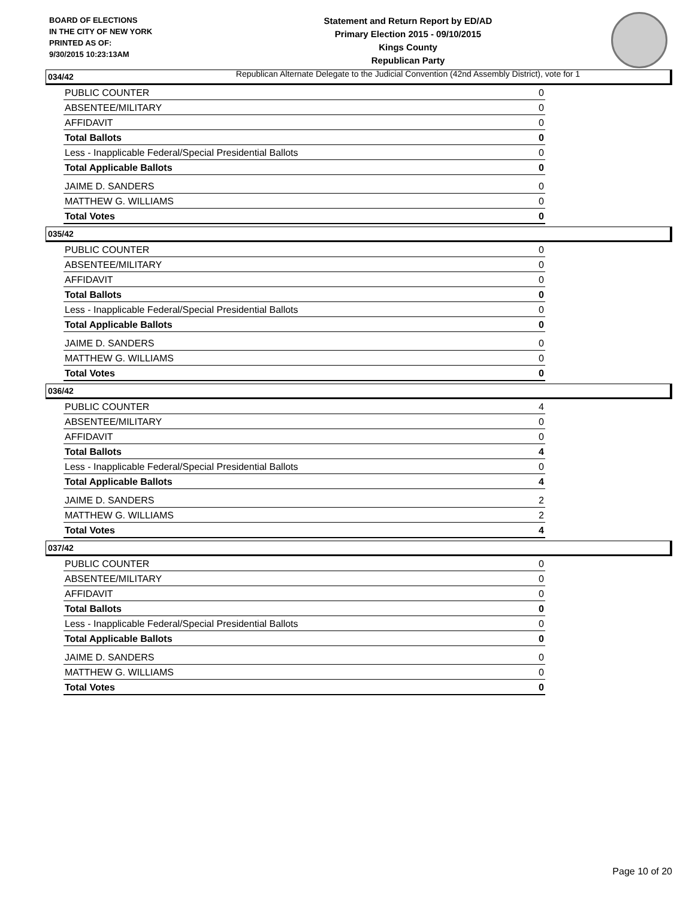BOARD OF ELECTIONS
IN THE CITY OF NEW YORK
PRINTED AS OF:
9/30/2015 10:23:13AM
Statement and Return Report by ED/AD
Primary Election 2015 - 09/10/2015
Kings County
Republican Party
Republican Alternate Delegate to the Judicial Convention (42nd Assembly District), vote for 1
034/42
| PUBLIC COUNTER | 0 |
| ABSENTEE/MILITARY | 0 |
| AFFIDAVIT | 0 |
| Total Ballots | 0 |
| Less - Inapplicable Federal/Special Presidential Ballots | 0 |
| Total Applicable Ballots | 0 |
| JAIME D. SANDERS | 0 |
| MATTHEW G. WILLIAMS | 0 |
| Total Votes | 0 |
035/42
| PUBLIC COUNTER | 0 |
| ABSENTEE/MILITARY | 0 |
| AFFIDAVIT | 0 |
| Total Ballots | 0 |
| Less - Inapplicable Federal/Special Presidential Ballots | 0 |
| Total Applicable Ballots | 0 |
| JAIME D. SANDERS | 0 |
| MATTHEW G. WILLIAMS | 0 |
| Total Votes | 0 |
036/42
| PUBLIC COUNTER | 4 |
| ABSENTEE/MILITARY | 0 |
| AFFIDAVIT | 0 |
| Total Ballots | 4 |
| Less - Inapplicable Federal/Special Presidential Ballots | 0 |
| Total Applicable Ballots | 4 |
| JAIME D. SANDERS | 2 |
| MATTHEW G. WILLIAMS | 2 |
| Total Votes | 4 |
037/42
| PUBLIC COUNTER | 0 |
| ABSENTEE/MILITARY | 0 |
| AFFIDAVIT | 0 |
| Total Ballots | 0 |
| Less - Inapplicable Federal/Special Presidential Ballots | 0 |
| Total Applicable Ballots | 0 |
| JAIME D. SANDERS | 0 |
| MATTHEW G. WILLIAMS | 0 |
| Total Votes | 0 |
Page 10 of 20